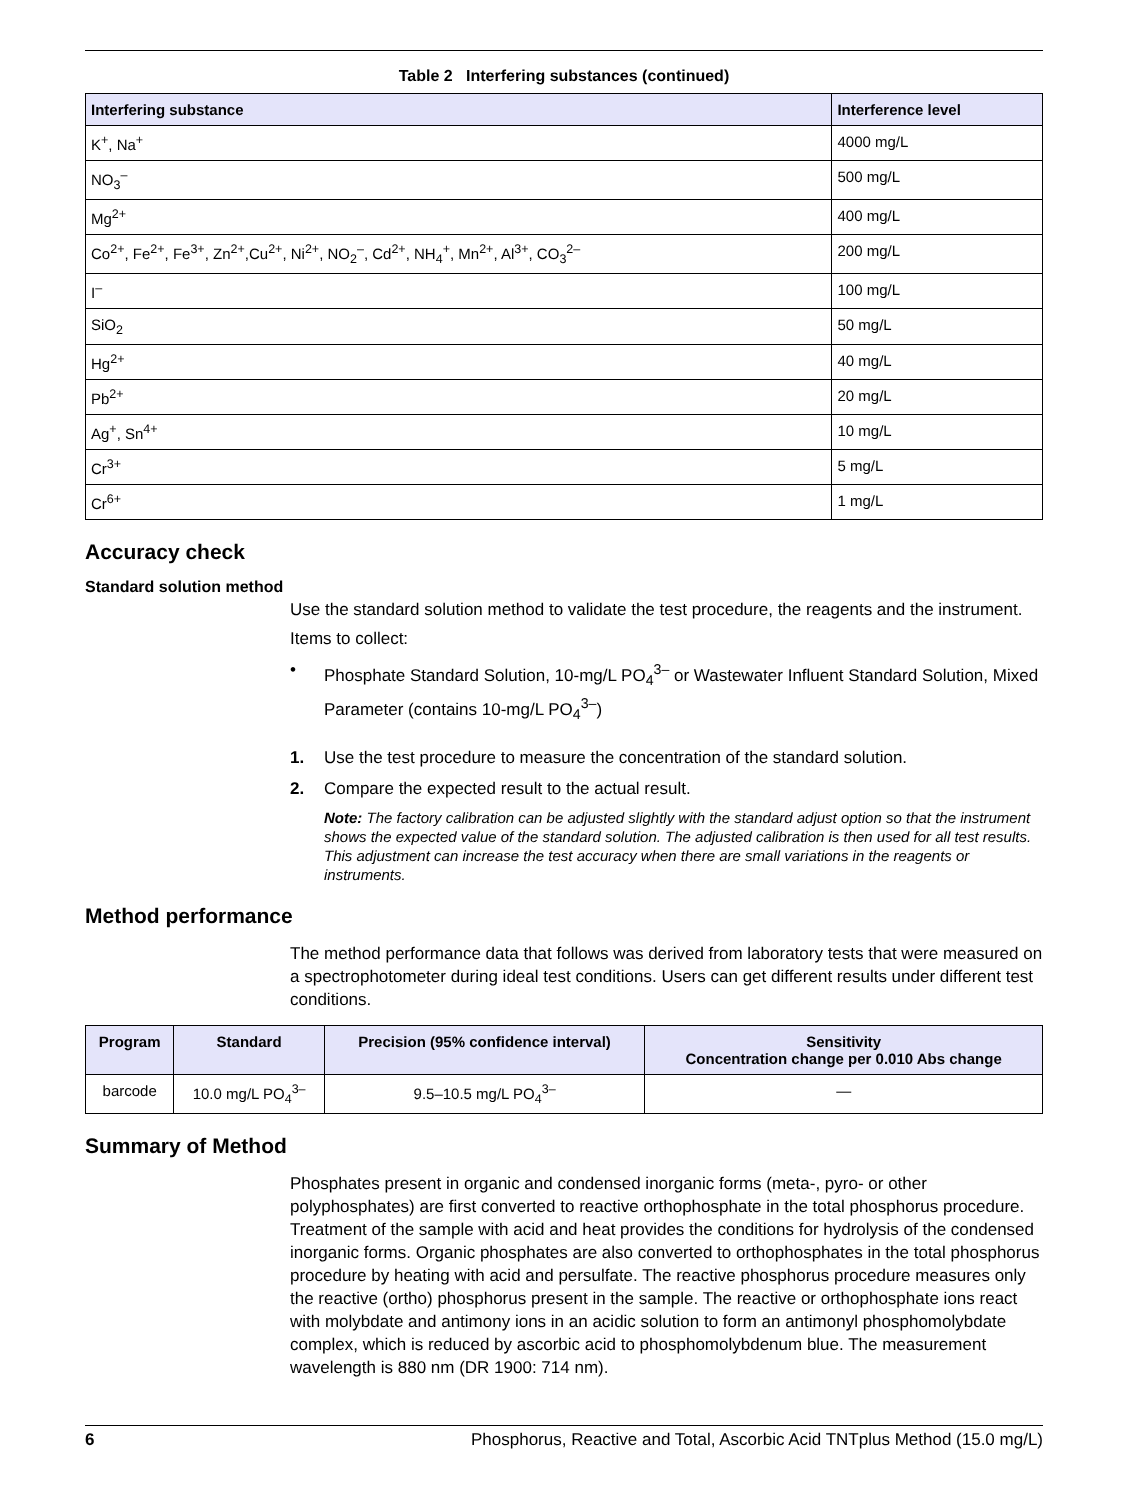Table 2 Interfering substances (continued)
| Interfering substance | Interference level |
| --- | --- |
| K<sup>+</sup>, Na<sup>+</sup> | 4000 mg/L |
| NO<sub>3</sub><sup>–</sup> | 500 mg/L |
| Mg<sup>2+</sup> | 400 mg/L |
| Co<sup>2+</sup>, Fe<sup>2+</sup>, Fe<sup>3+</sup>, Zn<sup>2+</sup>,Cu<sup>2+</sup>, Ni<sup>2+</sup>, NO<sub>2</sub><sup>–</sup>, Cd<sup>2+</sup>, NH<sub>4</sub><sup>+</sup>, Mn<sup>2+</sup>, Al<sup>3+</sup>, CO<sub>3</sub><sup>2–</sup> | 200 mg/L |
| I<sup>–</sup> | 100 mg/L |
| SiO<sub>2</sub> | 50 mg/L |
| Hg<sup>2+</sup> | 40 mg/L |
| Pb<sup>2+</sup> | 20 mg/L |
| Ag<sup>+</sup>, Sn<sup>4+</sup> | 10 mg/L |
| Cr<sup>3+</sup> | 5 mg/L |
| Cr<sup>6+</sup> | 1 mg/L |
Accuracy check
Standard solution method
Use the standard solution method to validate the test procedure, the reagents and the instrument.
Items to collect:
• Phosphate Standard Solution, 10-mg/L PO<sub>4</sub><sup>3–</sup> or Wastewater Influent Standard Solution, Mixed Parameter (contains 10-mg/L PO<sub>4</sub><sup>3–</sup>)
1. Use the test procedure to measure the concentration of the standard solution.
2. Compare the expected result to the actual result.
Note: The factory calibration can be adjusted slightly with the standard adjust option so that the instrument shows the expected value of the standard solution. The adjusted calibration is then used for all test results. This adjustment can increase the test accuracy when there are small variations in the reagents or instruments.
Method performance
The method performance data that follows was derived from laboratory tests that were measured on a spectrophotometer during ideal test conditions. Users can get different results under different test conditions.
| Program | Standard | Precision (95% confidence interval) | Sensitivity Concentration change per 0.010 Abs change |
| --- | --- | --- | --- |
| barcode | 10.0 mg/L PO<sub>4</sub><sup>3–</sup> | 9.5–10.5 mg/L PO<sub>4</sub><sup>3–</sup> | — |
Summary of Method
Phosphates present in organic and condensed inorganic forms (meta-, pyro- or other polyphosphates) are first converted to reactive orthophosphate in the total phosphorus procedure. Treatment of the sample with acid and heat provides the conditions for hydrolysis of the condensed inorganic forms. Organic phosphates are also converted to orthophosphates in the total phosphorus procedure by heating with acid and persulfate. The reactive phosphorus procedure measures only the reactive (ortho) phosphorus present in the sample. The reactive or orthophosphate ions react with molybdate and antimony ions in an acidic solution to form an antimonyl phosphomolybdate complex, which is reduced by ascorbic acid to phosphomolybdenum blue. The measurement wavelength is 880 nm (DR 1900: 714 nm).
6 Phosphorus, Reactive and Total, Ascorbic Acid TNTplus Method (15.0 mg/L)